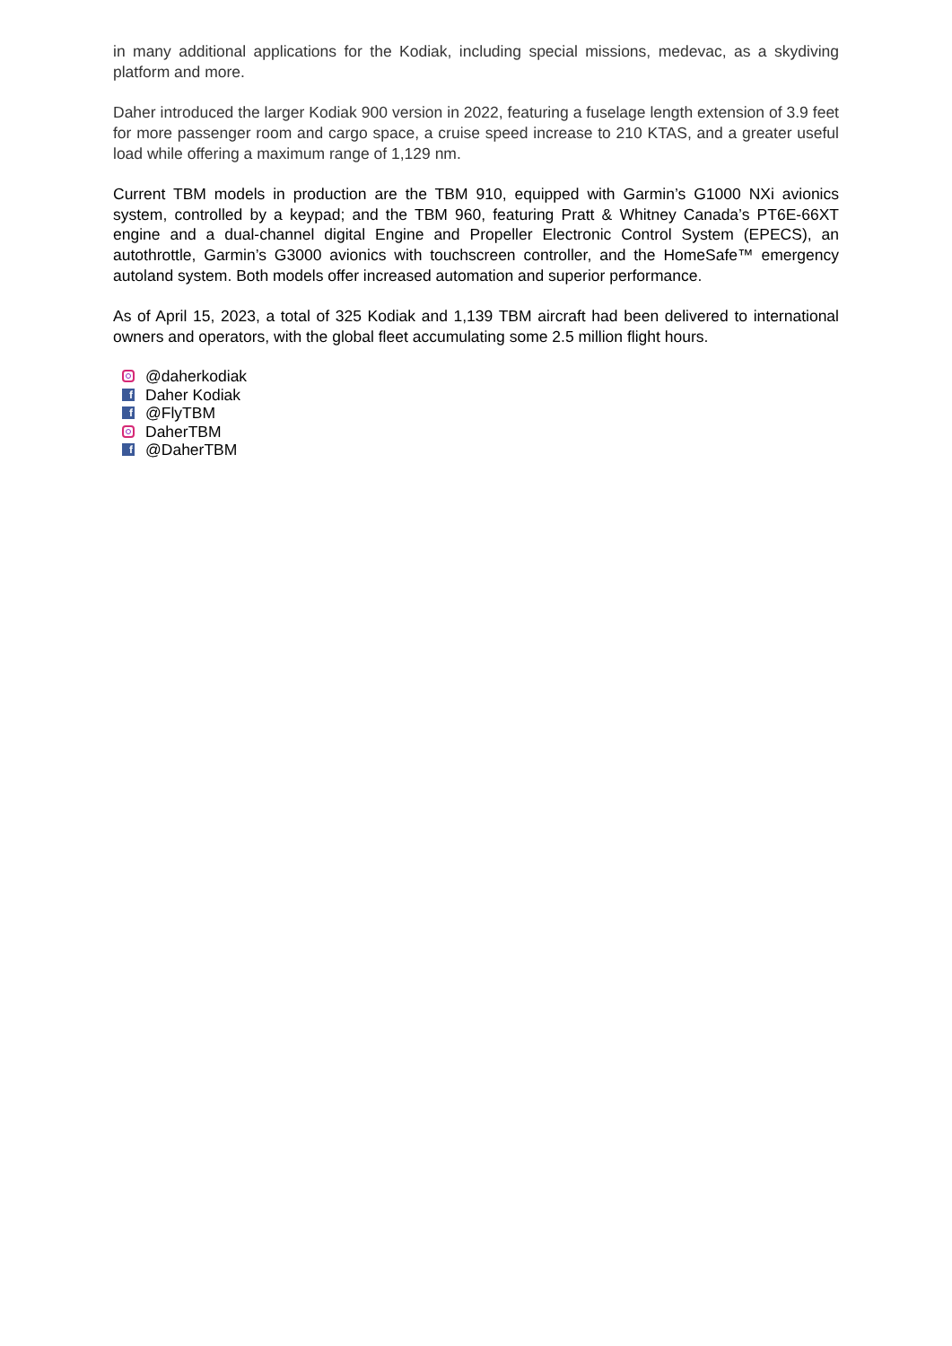in many additional applications for the Kodiak, including special missions, medevac, as a skydiving platform and more.
Daher introduced the larger Kodiak 900 version in 2022, featuring a fuselage length extension of 3.9 feet for more passenger room and cargo space, a cruise speed increase to 210 KTAS, and a greater useful load while offering a maximum range of 1,129 nm.
Current TBM models in production are the TBM 910, equipped with Garmin’s G1000 NXi avionics system, controlled by a keypad; and the TBM 960, featuring Pratt & Whitney Canada’s PT6E-66XT engine and a dual-channel digital Engine and Propeller Electronic Control System (EPECS), an autothrottle, Garmin’s G3000 avionics with touchscreen controller, and the HomeSafe™ emergency autoland system. Both models offer increased automation and superior performance.
As of April 15, 2023, a total of 325 Kodiak and 1,139 TBM aircraft had been delivered to international owners and operators, with the global fleet accumulating some 2.5 million flight hours.
@daherkodiak
f Daher Kodiak
f @FlyTBM
DaherTBM
f @DaherTBM